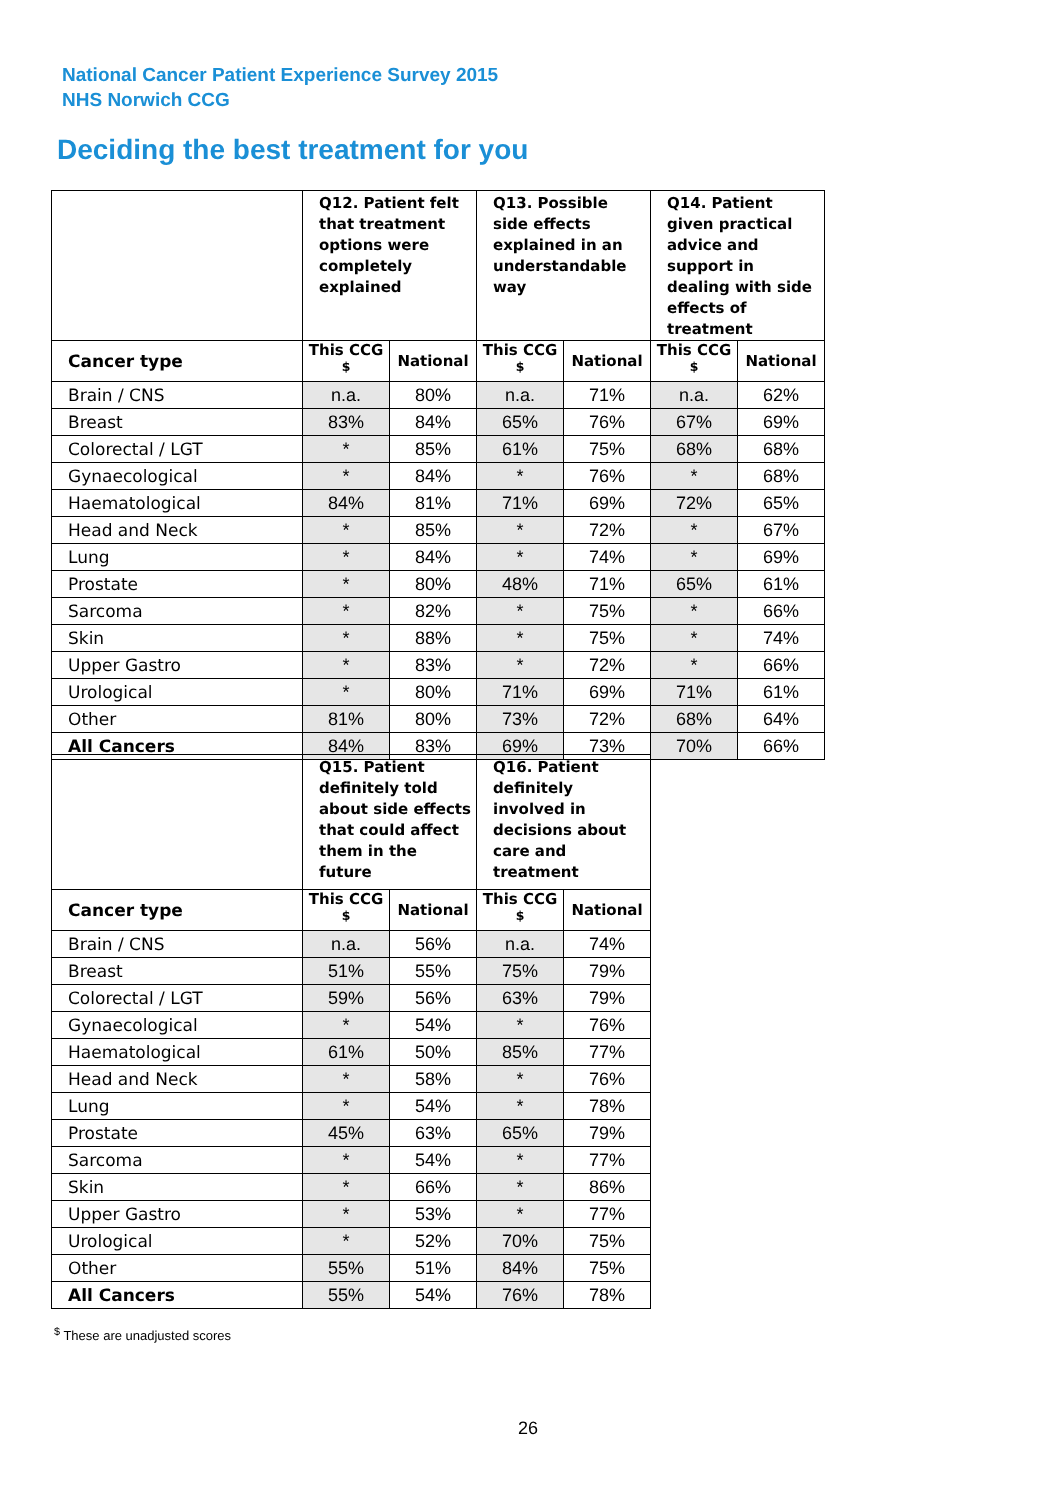National Cancer Patient Experience Survey 2015
NHS Norwich CCG
Deciding the best treatment for you
| | Q12. Patient felt that treatment options were completely explained | | Q13. Possible side effects explained in an understandable way | | Q14. Patient given practical advice and support in dealing with side effects of treatment | |
| --- | --- | --- | --- | --- | --- | --- |
| Cancer type | This CCG <sup>$</sup> | National | This CCG <sup>$</sup> | National | This CCG <sup>$</sup> | National |
| Brain / CNS | n.a. | 80% | n.a. | 71% | n.a. | 62% |
| Breast | 83% | 84% | 65% | 76% | 67% | 69% |
| Colorectal / LGT | * | 85% | 61% | 75% | 68% | 68% |
| Gynaecological | * | 84% | * | 76% | * | 68% |
| Haematological | 84% | 81% | 71% | 69% | 72% | 65% |
| Head and Neck | * | 85% | * | 72% | * | 67% |
| Lung | * | 84% | * | 74% | * | 69% |
| Prostate | * | 80% | 48% | 71% | 65% | 61% |
| Sarcoma | * | 82% | * | 75% | * | 66% |
| Skin | * | 88% | * | 75% | * | 74% |
| Upper Gastro | * | 83% | * | 72% | * | 66% |
| Urological | * | 80% | 71% | 69% | 71% | 61% |
| Other | 81% | 80% | 73% | 72% | 68% | 64% |
| All Cancers | 84% | 83% | 69% | 73% | 70% | 66% |
| | Q15. Patient definitely told about side effects that could affect them in the future | | Q16. Patient definitely involved in decisions about care and treatment | |
| --- | --- | --- | --- | --- |
| Cancer type | This CCG <sup>$</sup> | National | This CCG <sup>$</sup> | National |
| Brain / CNS | n.a. | 56% | n.a. | 74% |
| Breast | 51% | 55% | 75% | 79% |
| Colorectal / LGT | 59% | 56% | 63% | 79% |
| Gynaecological | * | 54% | * | 76% |
| Haematological | 61% | 50% | 85% | 77% |
| Head and Neck | * | 58% | * | 76% |
| Lung | * | 54% | * | 78% |
| Prostate | 45% | 63% | 65% | 79% |
| Sarcoma | * | 54% | * | 77% |
| Skin | * | 66% | * | 86% |
| Upper Gastro | * | 53% | * | 77% |
| Urological | * | 52% | 70% | 75% |
| Other | 55% | 51% | 84% | 75% |
| All Cancers | 55% | 54% | 76% | 78% |
<sup>$</sup> These are unadjusted scores
26